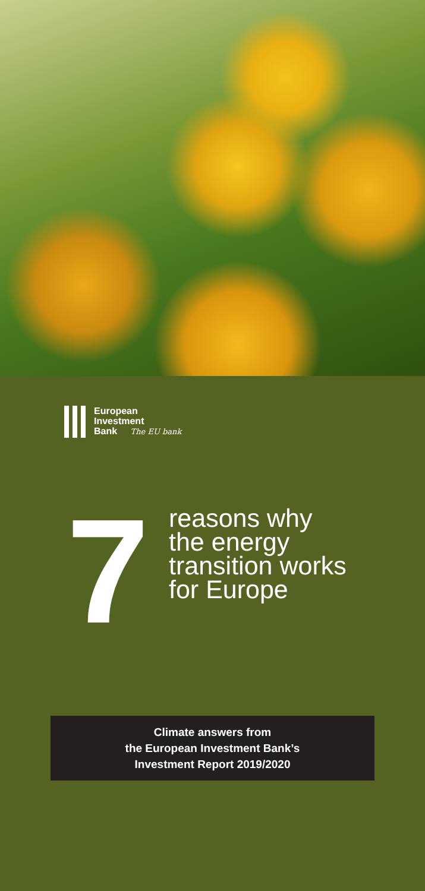European
Investment
Bank The EU bank
7
reasons why
the energy
transition works
for Europe
Climate answers from
the European Investment Bank’s
Investment Report 2019/2020